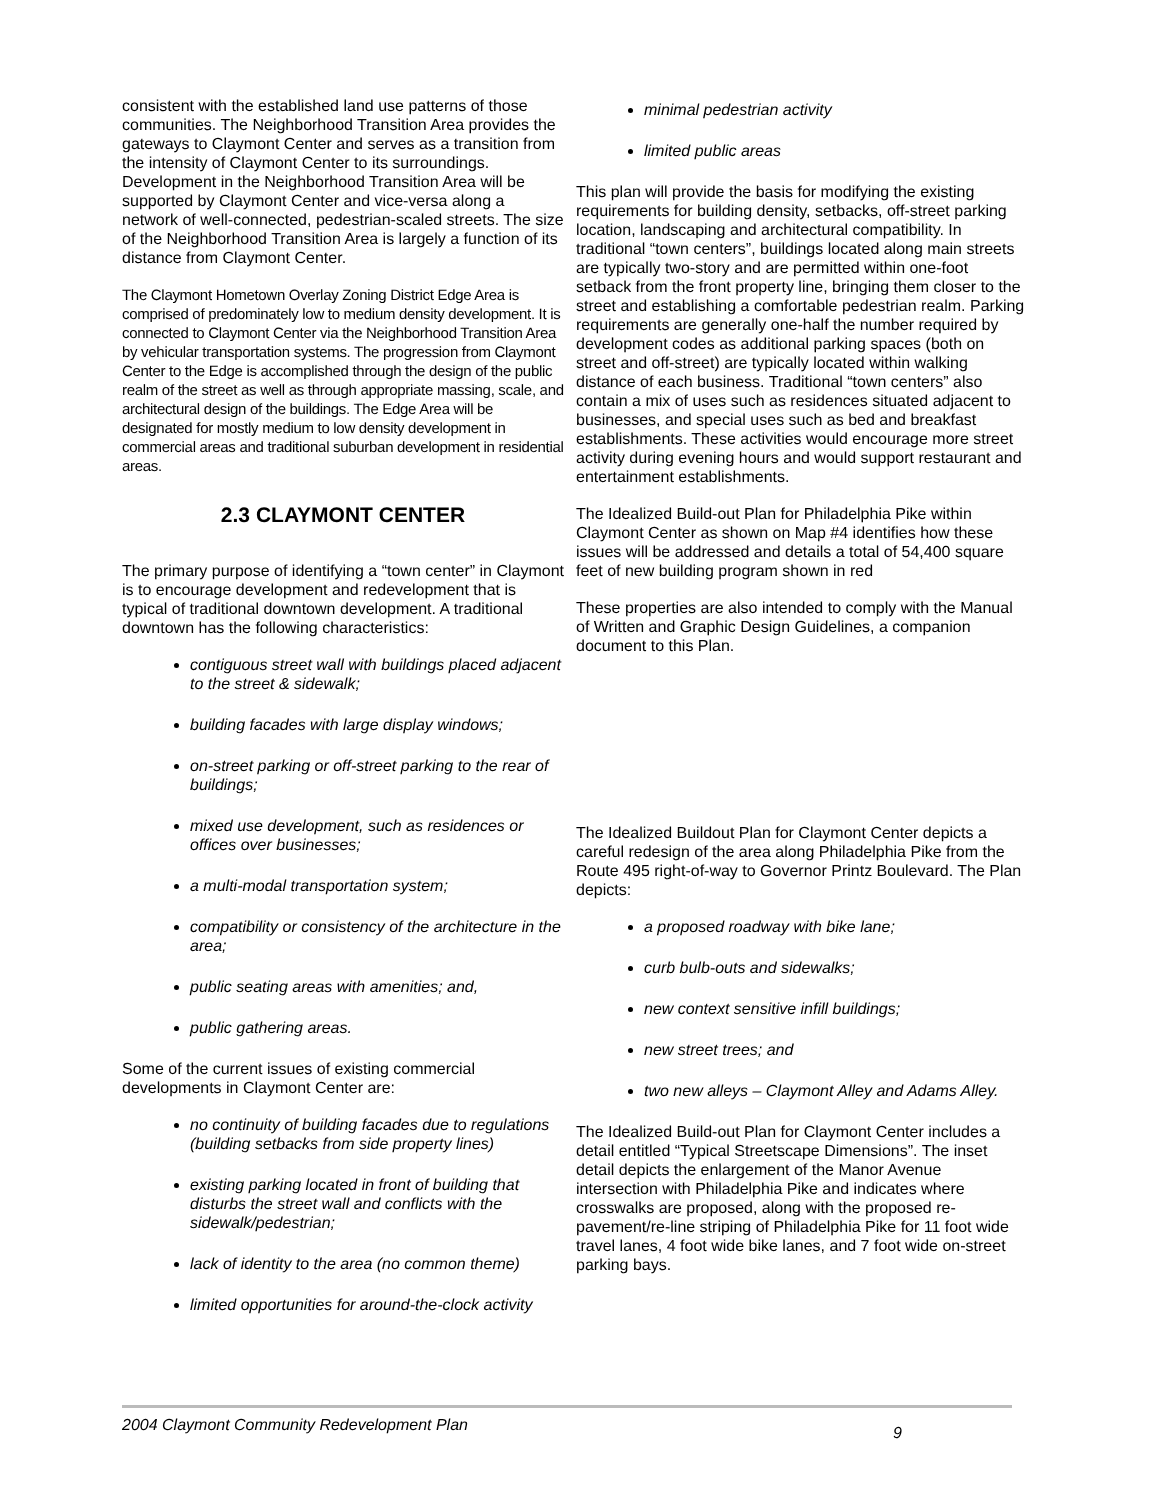consistent with the established land use patterns of those communities. The Neighborhood Transition Area provides the gateways to Claymont Center and serves as a transition from the intensity of Claymont Center to its surroundings. Development in the Neighborhood Transition Area will be supported by Claymont Center and vice-versa along a network of well-connected, pedestrian-scaled streets. The size of the Neighborhood Transition Area is largely a function of its distance from Claymont Center.
The Claymont Hometown Overlay Zoning District Edge Area is comprised of predominately low to medium density development. It is connected to Claymont Center via the Neighborhood Transition Area by vehicular transportation systems. The progression from Claymont Center to the Edge is accomplished through the design of the public realm of the street as well as through appropriate massing, scale, and architectural design of the buildings. The Edge Area will be designated for mostly medium to low density development in commercial areas and traditional suburban development in residential areas.
2.3 CLAYMONT CENTER
The primary purpose of identifying a “town center” in Claymont is to encourage development and redevelopment that is typical of traditional downtown development. A traditional downtown has the following characteristics:
contiguous street wall with buildings placed adjacent to the street & sidewalk;
building facades with large display windows;
on-street parking or off-street parking to the rear of buildings;
mixed use development, such as residences or offices over businesses;
a multi-modal transportation system;
compatibility or consistency of the architecture in the area;
public seating areas with amenities; and,
public gathering areas.
Some of the current issues of existing commercial developments in Claymont Center are:
no continuity of building facades due to regulations (building setbacks from side property lines)
existing parking located in front of building that disturbs the street wall and conflicts with the sidewalk/pedestrian;
lack of identity to the area (no common theme)
limited opportunities for around-the-clock activity
minimal pedestrian activity
limited public areas
This plan will provide the basis for modifying the existing requirements for building density, setbacks, off-street parking location, landscaping and architectural compatibility. In traditional “town centers”, buildings located along main streets are typically two-story and are permitted within one-foot setback from the front property line, bringing them closer to the street and establishing a comfortable pedestrian realm. Parking requirements are generally one-half the number required by development codes as additional parking spaces (both on street and off-street) are typically located within walking distance of each business. Traditional “town centers” also contain a mix of uses such as residences situated adjacent to businesses, and special uses such as bed and breakfast establishments. These activities would encourage more street activity during evening hours and would support restaurant and entertainment establishments.
The Idealized Build-out Plan for Philadelphia Pike within Claymont Center as shown on Map #4 identifies how these issues will be addressed and details a total of 54,400 square feet of new building program shown in red
These properties are also intended to comply with the Manual of Written and Graphic Design Guidelines, a companion document to this Plan.
The Idealized Buildout Plan for Claymont Center depicts a careful redesign of the area along Philadelphia Pike from the Route 495 right-of-way to Governor Printz Boulevard. The Plan depicts:
a proposed roadway with bike lane;
curb bulb-outs and sidewalks;
new context sensitive infill buildings;
new street trees; and
two new alleys – Claymont Alley and Adams Alley.
The Idealized Build-out Plan for Claymont Center includes a detail entitled “Typical Streetscape Dimensions”. The inset detail depicts the enlargement of the Manor Avenue intersection with Philadelphia Pike and indicates where crosswalks are proposed, along with the proposed re-pavement/re-line striping of Philadelphia Pike for 11 foot wide travel lanes, 4 foot wide bike lanes, and 7 foot wide on-street parking bays.
2004 Claymont Community Redevelopment Plan 9